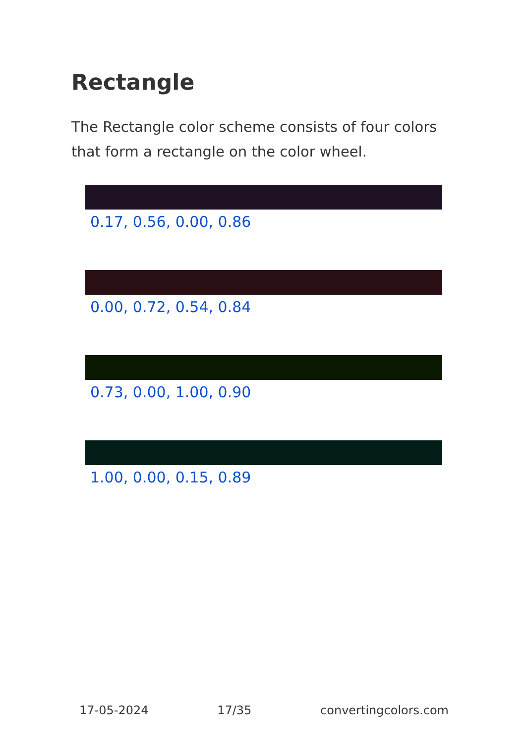Rectangle
The Rectangle color scheme consists of four colors that form a rectangle on the color wheel.
0.17, 0.56, 0.00, 0.86
0.00, 0.72, 0.54, 0.84
0.73, 0.00, 1.00, 0.90
1.00, 0.00, 0.15, 0.89
17-05-2024 17/35 convertingcolors.com